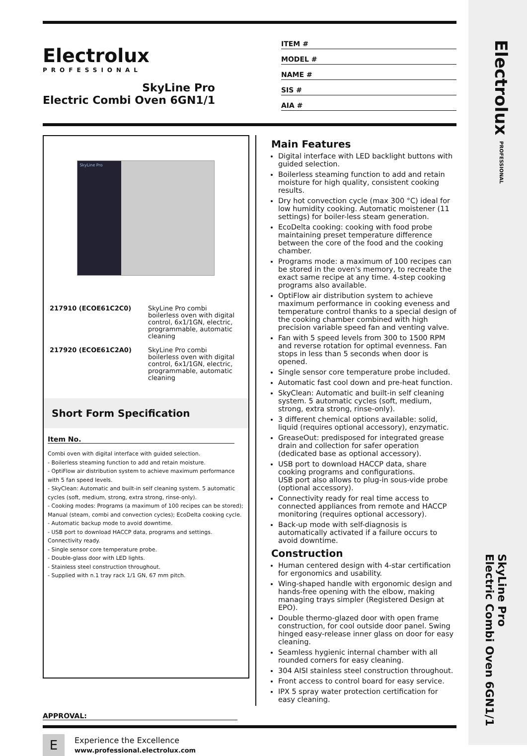Electrolux PROFESSIONAL
SkyLine Pro
Electric Combi Oven 6GN1/1
Electrolux
PROFESSIONAL
SkyLine Pro
Electric Combi Oven 6GN1/1
ITEM #
MODEL #
NAME #
SIS #
AIA #
SkyLine Pro
| 217910 (ECOE61C2C0) | SkyLine Pro combi boilerless oven with digital control, 6x1/1GN, electric, programmable, automatic cleaning |
| 217920 (ECOE61C2A0) | SkyLine Pro combi boilerless oven with digital control, 6x1/1GN, electric, programmable, automatic cleaning |
Short Form Specification
Item No.
Combi oven with digital interface with guided selection.
- Boilerless steaming function to add and retain moisture.
- OptiFlow air distribution system to achieve maximum performance with 5 fan speed levels.
- SkyClean: Automatic and built-in self cleaning system. 5 automatic cycles (soft, medium, strong, extra strong, rinse-only).
- Cooking modes: Programs (a maximum of 100 recipes can be stored); Manual (steam, combi and convection cycles); EcoDelta cooking cycle.
- Automatic backup mode to avoid downtime.
- USB port to download HACCP data, programs and settings. Connectivity ready.
- Single sensor core temperature probe.
- Double-glass door with LED lights.
- Stainless steel construction throughout.
- Supplied with n.1 tray rack 1/1 GN, 67 mm pitch.
Main Features
Digital interface with LED backlight buttons with guided selection.
Boilerless steaming function to add and retain moisture for high quality, consistent cooking results.
Dry hot convection cycle (max 300 °C) ideal for low humidity cooking. Automatic moistener (11 settings) for boiler-less steam generation.
EcoDelta cooking: cooking with food probe maintaining preset temperature difference between the core of the food and the cooking chamber.
Programs mode: a maximum of 100 recipes can be stored in the oven's memory, to recreate the exact same recipe at any time. 4-step cooking programs also available.
OptiFlow air distribution system to achieve maximum performance in cooking eveness and temperature control thanks to a special design of the cooking chamber combined with high precision variable speed fan and venting valve.
Fan with 5 speed levels from 300 to 1500 RPM and reverse rotation for optimal evenness. Fan stops in less than 5 seconds when door is opened.
Single sensor core temperature probe included.
Automatic fast cool down and pre-heat function.
SkyClean: Automatic and built-in self cleaning system. 5 automatic cycles (soft, medium, strong, extra strong, rinse-only).
3 different chemical options available: solid, liquid (requires optional accessory), enzymatic.
GreaseOut: predisposed for integrated grease drain and collection for safer operation (dedicated base as optional accessory).
USB port to download HACCP data, share cooking programs and configurations.
USB port also allows to plug-in sous-vide probe (optional accessory).
Connectivity ready for real time access to connected appliances from remote and HACCP monitoring (requires optional accessory).
Back-up mode with self-diagnosis is automatically activated if a failure occurs to avoid downtime.
Construction
Human centered design with 4-star certification for ergonomics and usability.
Wing-shaped handle with ergonomic design and hands-free opening with the elbow, making managing trays simpler (Registered Design at EPO).
Double thermo-glazed door with open frame construction, for cool outside door panel. Swing hinged easy-release inner glass on door for easy cleaning.
Seamless hygienic internal chamber with all rounded corners for easy cleaning.
304 AISI stainless steel construction throughout.
Front access to control board for easy service.
IPX 5 spray water protection certification for easy cleaning.
APPROVAL:
E
Experience the Excellence
www.professional.electrolux.com